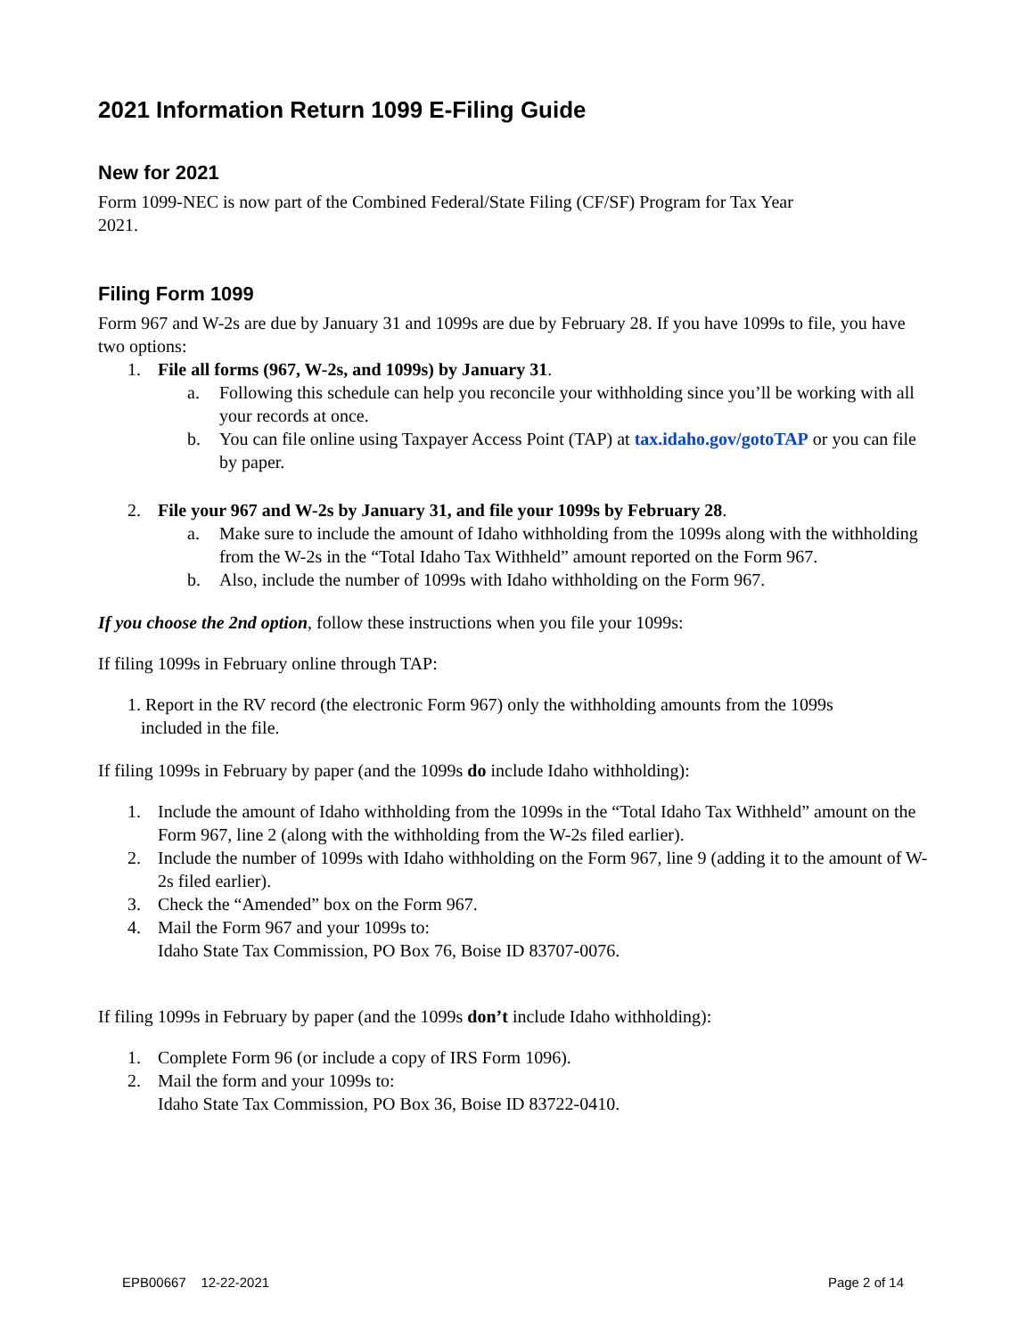2021 Information Return 1099 E-Filing Guide
New for 2021
Form 1099-NEC is now part of the Combined Federal/State Filing (CF/SF) Program for Tax Year
2021.
Filing Form 1099
Form 967 and W-2s are due by January 31 and 1099s are due by February 28. If you have 1099s to file, you have two options:
1. File all forms (967, W-2s, and 1099s) by January 31.
a. Following this schedule can help you reconcile your withholding since you’ll be working with all your records at once.
b. You can file online using Taxpayer Access Point (TAP) at tax.idaho.gov/gotoTAP or you can file by paper.
2. File your 967 and W-2s by January 31, and file your 1099s by February 28.
a. Make sure to include the amount of Idaho withholding from the 1099s along with the withholding from the W-2s in the “Total Idaho Tax Withheld” amount reported on the Form 967.
b. Also, include the number of 1099s with Idaho withholding on the Form 967.
If you choose the 2nd option, follow these instructions when you file your 1099s:
If filing 1099s in February online through TAP:
1. Report in the RV record (the electronic Form 967) only the withholding amounts from the 1099s
included in the file.
If filing 1099s in February by paper (and the 1099s do include Idaho withholding):
1. Include the amount of Idaho withholding from the 1099s in the “Total Idaho Tax Withheld” amount on the Form 967, line 2 (along with the withholding from the W-2s filed earlier).
2. Include the number of 1099s with Idaho withholding on the Form 967, line 9 (adding it to the amount of W-2s filed earlier).
3. Check the “Amended” box on the Form 967.
4. Mail the Form 967 and your 1099s to:
Idaho State Tax Commission, PO Box 76, Boise ID 83707-0076.
If filing 1099s in February by paper (and the 1099s don’t include Idaho withholding):
1. Complete Form 96 (or include a copy of IRS Form 1096).
2. Mail the form and your 1099s to:
Idaho State Tax Commission, PO Box 36, Boise ID 83722-0410.
EPB00667 12-22-2021 Page 2 of 14